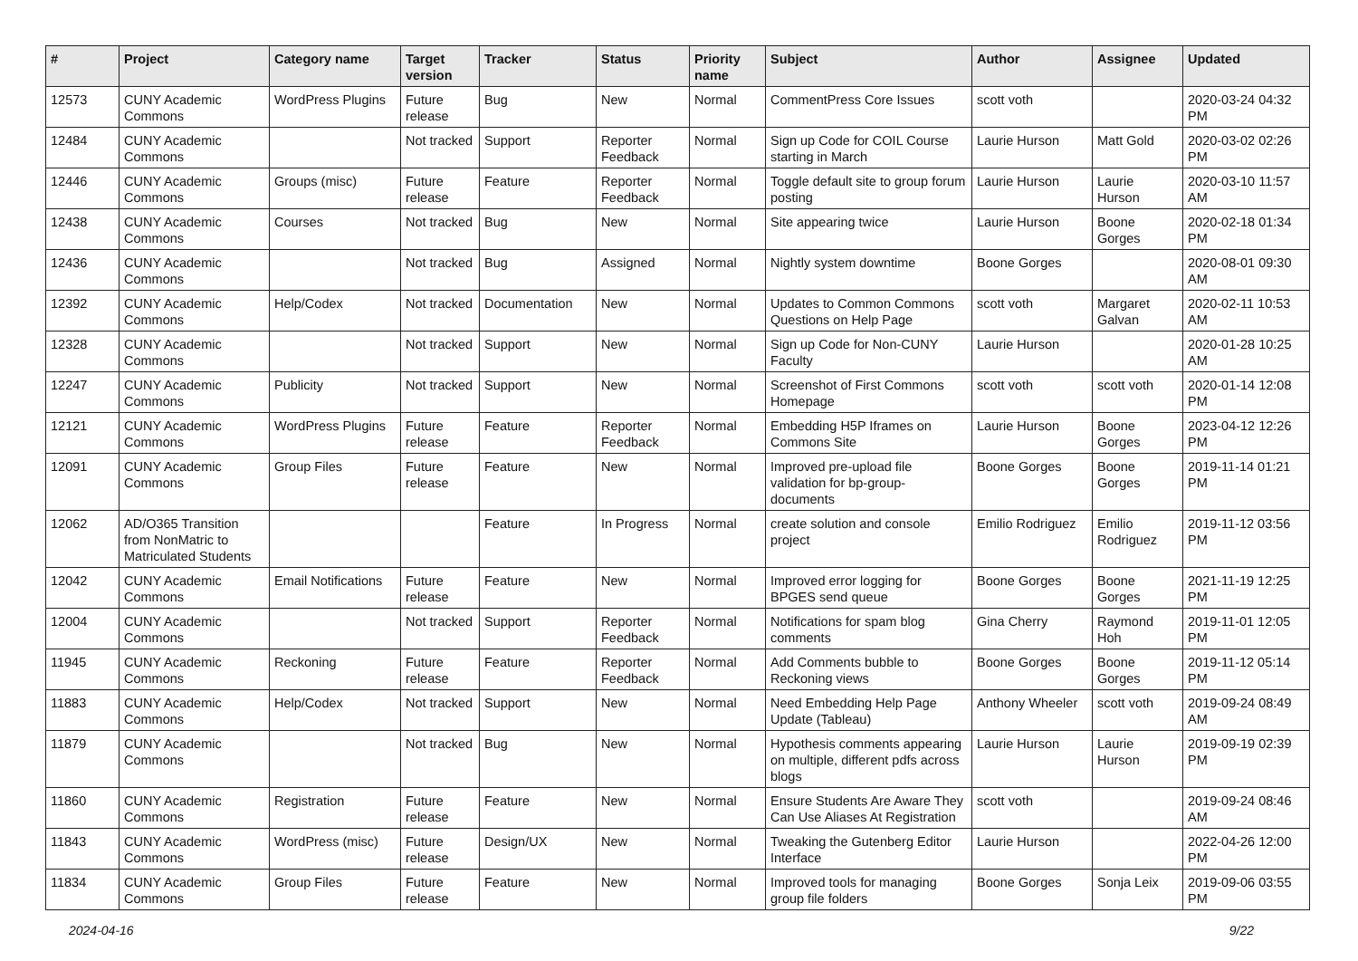| # | Project | Category name | Target version | Tracker | Status | Priority name | Subject | Author | Assignee | Updated |
| --- | --- | --- | --- | --- | --- | --- | --- | --- | --- | --- |
| 12573 | CUNY Academic Commons | WordPress Plugins | Future release | Bug | New | Normal | CommentPress Core Issues | scott voth | | 2020-03-24 04:32 PM |
| 12484 | CUNY Academic Commons | | Not tracked | Support | Reporter Feedback | Normal | Sign up Code for COIL Course starting in March | Laurie Hurson | Matt Gold | 2020-03-02 02:26 PM |
| 12446 | CUNY Academic Commons | Groups (misc) | Future release | Feature | Reporter Feedback | Normal | Toggle default site to group forum posting | Laurie Hurson | Laurie Hurson | 2020-03-10 11:57 AM |
| 12438 | CUNY Academic Commons | Courses | Not tracked | Bug | New | Normal | Site appearing twice | Laurie Hurson | Boone Gorges | 2020-02-18 01:34 PM |
| 12436 | CUNY Academic Commons | | Not tracked | Bug | Assigned | Normal | Nightly system downtime | Boone Gorges | | 2020-08-01 09:30 AM |
| 12392 | CUNY Academic Commons | Help/Codex | Not tracked | Documentation | New | Normal | Updates to Common Commons Questions on Help Page | scott voth | Margaret Galvan | 2020-02-11 10:53 AM |
| 12328 | CUNY Academic Commons | | Not tracked | Support | New | Normal | Sign up Code for Non-CUNY Faculty | Laurie Hurson | | 2020-01-28 10:25 AM |
| 12247 | CUNY Academic Commons | Publicity | Not tracked | Support | New | Normal | Screenshot of First Commons Homepage | scott voth | scott voth | 2020-01-14 12:08 PM |
| 12121 | CUNY Academic Commons | WordPress Plugins | Future release | Feature | Reporter Feedback | Normal | Embedding H5P Iframes on Commons Site | Laurie Hurson | Boone Gorges | 2023-04-12 12:26 PM |
| 12091 | CUNY Academic Commons | Group Files | Future release | Feature | New | Normal | Improved pre-upload file validation for bp-group-documents | Boone Gorges | Boone Gorges | 2019-11-14 01:21 PM |
| 12062 | AD/O365 Transition from NonMatric to Matriculated Students | | | Feature | In Progress | Normal | create solution and console project | Emilio Rodriguez | Emilio Rodriguez | 2019-11-12 03:56 PM |
| 12042 | CUNY Academic Commons | Email Notifications | Future release | Feature | New | Normal | Improved error logging for BPGES send queue | Boone Gorges | Boone Gorges | 2021-11-19 12:25 PM |
| 12004 | CUNY Academic Commons | | Not tracked | Support | Reporter Feedback | Normal | Notifications for spam blog comments | Gina Cherry | Raymond Hoh | 2019-11-01 12:05 PM |
| 11945 | CUNY Academic Commons | Reckoning | Future release | Feature | Reporter Feedback | Normal | Add Comments bubble to Reckoning views | Boone Gorges | Boone Gorges | 2019-11-12 05:14 PM |
| 11883 | CUNY Academic Commons | Help/Codex | Not tracked | Support | New | Normal | Need Embedding Help Page Update (Tableau) | Anthony Wheeler | scott voth | 2019-09-24 08:49 AM |
| 11879 | CUNY Academic Commons | | Not tracked | Bug | New | Normal | Hypothesis comments appearing on multiple, different pdfs across blogs | Laurie Hurson | Laurie Hurson | 2019-09-19 02:39 PM |
| 11860 | CUNY Academic Commons | Registration | Future release | Feature | New | Normal | Ensure Students Are Aware They Can Use Aliases At Registration | scott voth | | 2019-09-24 08:46 AM |
| 11843 | CUNY Academic Commons | WordPress (misc) | Future release | Design/UX | New | Normal | Tweaking the Gutenberg Editor Interface | Laurie Hurson | | 2022-04-26 12:00 PM |
| 11834 | CUNY Academic Commons | Group Files | Future release | Feature | New | Normal | Improved tools for managing group file folders | Boone Gorges | Sonja Leix | 2019-09-06 03:55 PM |
2024-04-16 9/22